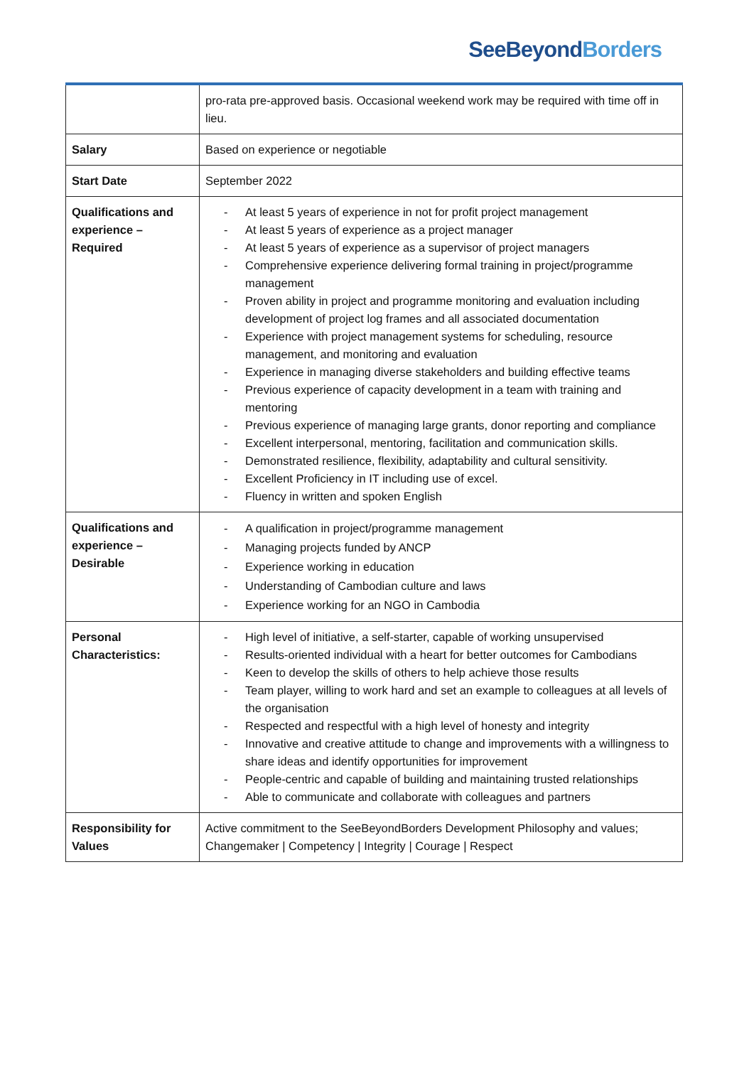SeeBeyond Borders
| | pro-rata pre-approved basis. Occasional weekend work may be required with time off in lieu. |
| Salary | Based on experience or negotiable |
| Start Date | September 2022 |
| Qualifications and experience – Required | - At least 5 years of experience in not for profit project management - At least 5 years of experience as a project manager - At least 5 years of experience as a supervisor of project managers - Comprehensive experience delivering formal training in project/programme management - Proven ability in project and programme monitoring and evaluation including development of project log frames and all associated documentation - Experience with project management systems for scheduling, resource management, and monitoring and evaluation - Experience in managing diverse stakeholders and building effective teams - Previous experience of capacity development in a team with training and mentoring - Previous experience of managing large grants, donor reporting and compliance - Excellent interpersonal, mentoring, facilitation and communication skills. - Demonstrated resilience, flexibility, adaptability and cultural sensitivity. - Excellent Proficiency in IT including use of excel. - Fluency in written and spoken English |
| Qualifications and experience – Desirable | - A qualification in project/programme management - Managing projects funded by ANCP - Experience working in education - Understanding of Cambodian culture and laws - Experience working for an NGO in Cambodia |
| Personal Characteristics: | - High level of initiative, a self-starter, capable of working unsupervised - Results-oriented individual with a heart for better outcomes for Cambodians - Keen to develop the skills of others to help achieve those results - Team player, willing to work hard and set an example to colleagues at all levels of the organisation - Respected and respectful with a high level of honesty and integrity - Innovative and creative attitude to change and improvements with a willingness to share ideas and identify opportunities for improvement - People-centric and capable of building and maintaining trusted relationships - Able to communicate and collaborate with colleagues and partners |
| Responsibility for Values | Active commitment to the SeeBeyondBorders Development Philosophy and values; Changemaker / Competency / Integrity / Courage / Respect |